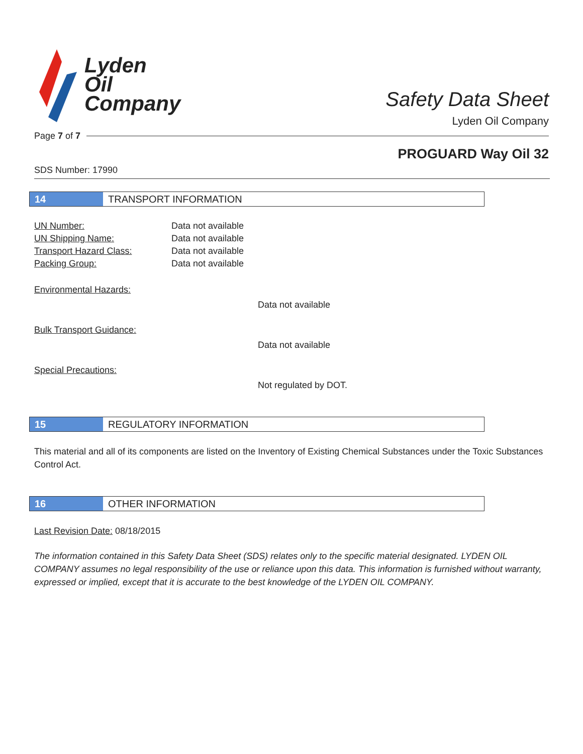Lyden
Oil
Company
Safety Data Sheet
Lyden Oil Company
Page 7 of 7
PROGUARD Way Oil 32
SDS Number: 17990
14
TRANSPORT INFORMATION
UN Number: Data not available
UN Shipping Name: Data not available
Transport Hazard Class: Data not available
Packing Group: Data not available
Environmental Hazards:
Data not available
Bulk Transport Guidance:
Data not available
Special Precautions:
Not regulated by DOT.
15
REGULATORY INFORMATION
This material and all of its components are listed on the Inventory of Existing Chemical Substances under the Toxic Substances Control Act.
16
OTHER INFORMATION
Last Revision Date: 08/18/2015
The information contained in this Safety Data Sheet (SDS) relates only to the specific material designated. LYDEN OIL COMPANY assumes no legal responsibility of the use or reliance upon this data. This information is furnished without warranty, expressed or implied, except that it is accurate to the best knowledge of the LYDEN OIL COMPANY.